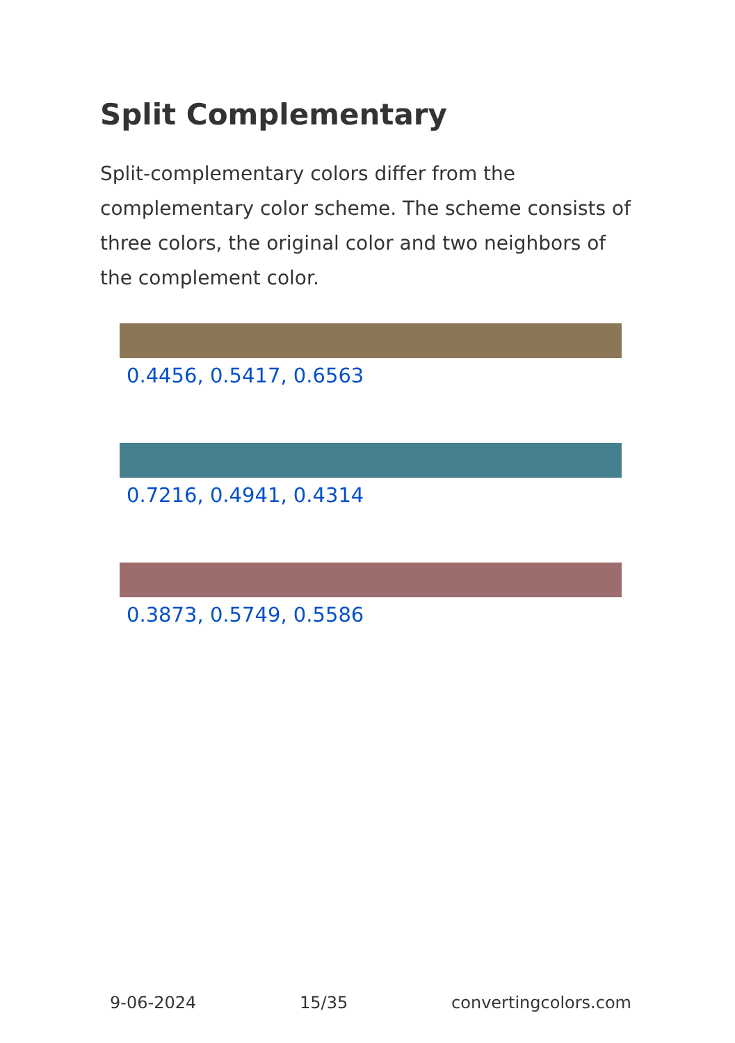Split Complementary
Split-complementary colors differ from the complementary color scheme. The scheme consists of three colors, the original color and two neighbors of the complement color.
0.4456, 0.5417, 0.6563
0.7216, 0.4941, 0.4314
0.3873, 0.5749, 0.5586
9-06-2024 15/35 convertingcolors.com